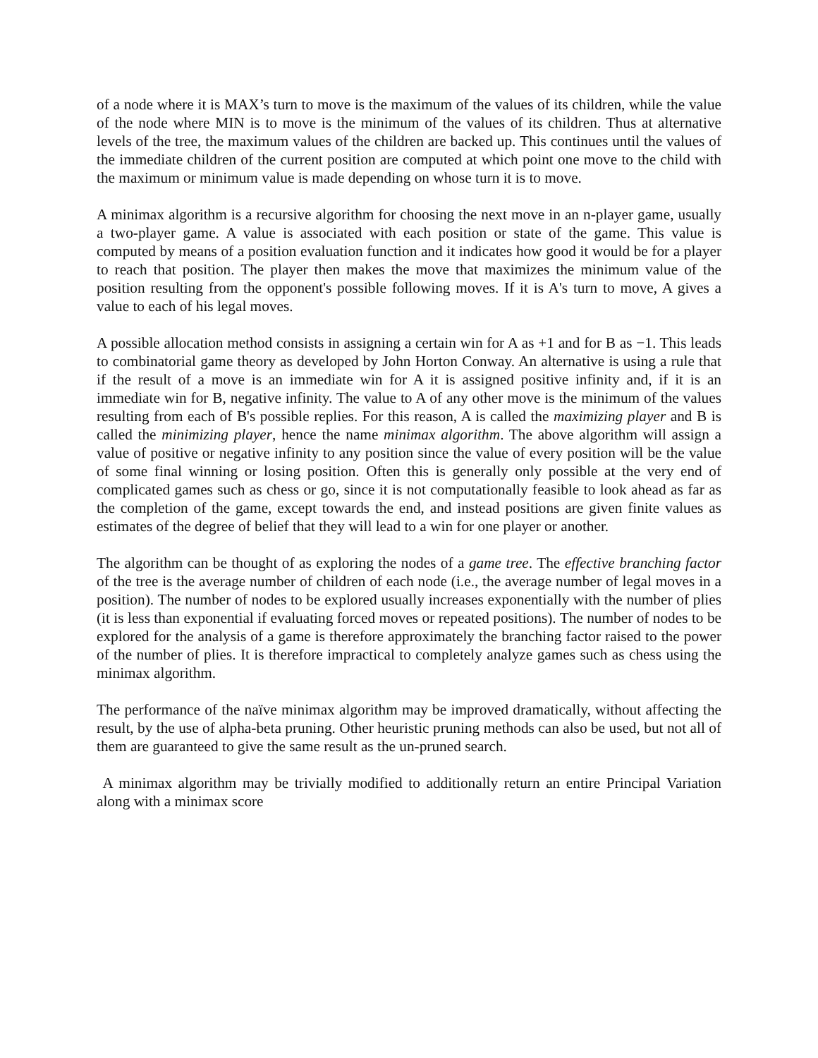of a node where it is MAX’s turn to move is the maximum of the values of its children, while the value of the node where MIN is to move is the minimum of the values of its children. Thus at alternative levels of the tree, the maximum values of the children are backed up. This continues until the values of the immediate children of the current position are computed at which point one move to the child with the maximum or minimum value is made depending on whose turn it is to move.
A minimax algorithm is a recursive algorithm for choosing the next move in an n-player game, usually a two-player game. A value is associated with each position or state of the game. This value is computed by means of a position evaluation function and it indicates how good it would be for a player to reach that position. The player then makes the move that maximizes the minimum value of the position resulting from the opponent's possible following moves. If it is A's turn to move, A gives a value to each of his legal moves.
A possible allocation method consists in assigning a certain win for A as +1 and for B as −1. This leads to combinatorial game theory as developed by John Horton Conway. An alternative is using a rule that if the result of a move is an immediate win for A it is assigned positive infinity and, if it is an immediate win for B, negative infinity. The value to A of any other move is the minimum of the values resulting from each of B's possible replies. For this reason, A is called the maximizing player and B is called the minimizing player, hence the name minimax algorithm. The above algorithm will assign a value of positive or negative infinity to any position since the value of every position will be the value of some final winning or losing position. Often this is generally only possible at the very end of complicated games such as chess or go, since it is not computationally feasible to look ahead as far as the completion of the game, except towards the end, and instead positions are given finite values as estimates of the degree of belief that they will lead to a win for one player or another.
The algorithm can be thought of as exploring the nodes of a game tree. The effective branching factor of the tree is the average number of children of each node (i.e., the average number of legal moves in a position). The number of nodes to be explored usually increases exponentially with the number of plies (it is less than exponential if evaluating forced moves or repeated positions). The number of nodes to be explored for the analysis of a game is therefore approximately the branching factor raised to the power of the number of plies. It is therefore impractical to completely analyze games such as chess using the minimax algorithm.
The performance of the naïve minimax algorithm may be improved dramatically, without affecting the result, by the use of alpha-beta pruning. Other heuristic pruning methods can also be used, but not all of them are guaranteed to give the same result as the un-pruned search.
A minimax algorithm may be trivially modified to additionally return an entire Principal Variation along with a minimax score